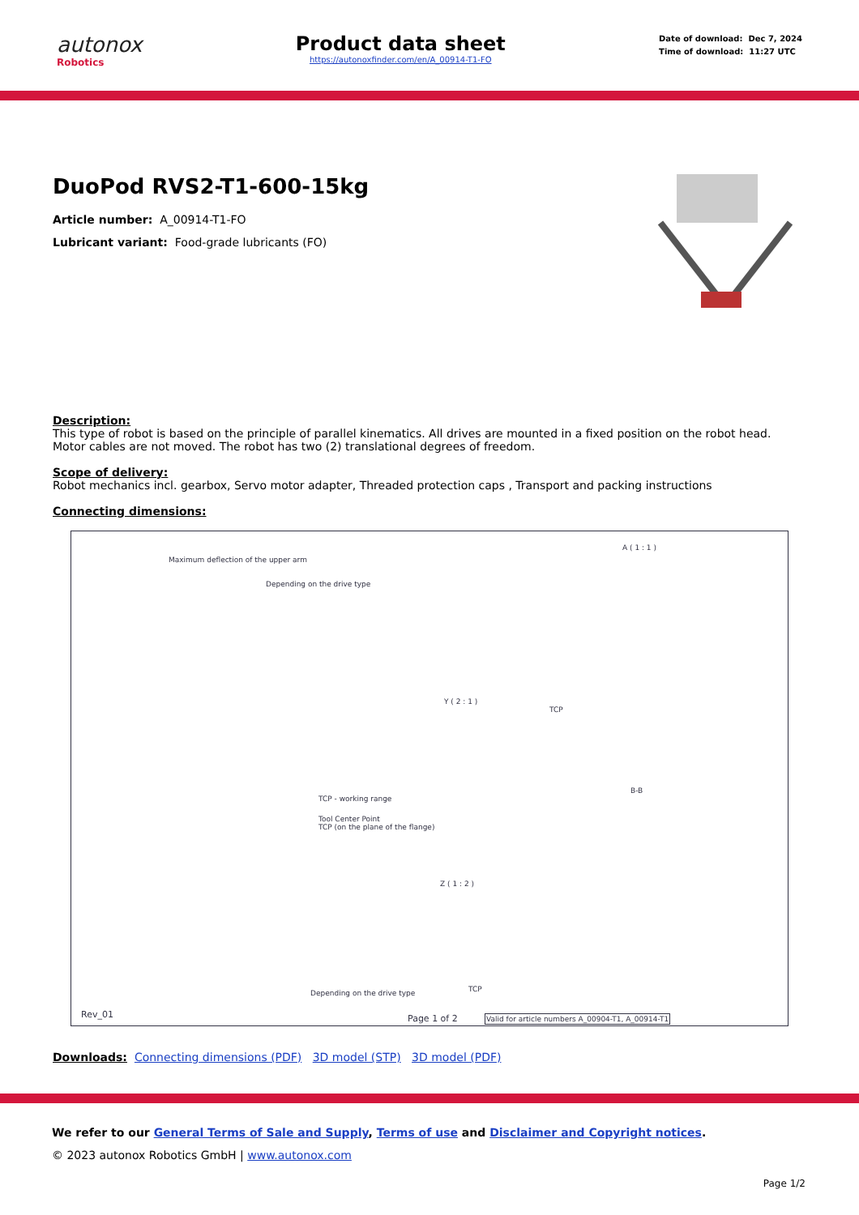autonox
Robotics
Product data sheet
https://autonoxfinder.com/en/A_00914-T1-FO
Date of download: Dec 7, 2024
Time of download: 11:27 UTC
DuoPod RVS2-T1-600-15kg
Article number: A_00914-T1-FO
Lubricant variant: Food-grade lubricants (FO)
Description:
This type of robot is based on the principle of parallel kinematics. All drives are mounted in a fixed position on the robot head. Motor cables are not moved. The robot has two (2) translational degrees of freedom.
Scope of delivery:
Robot mechanics incl. gearbox, Servo motor adapter, Threaded protection caps , Transport and packing instructions
Connecting dimensions:
Maximum deflection of the upper arm
Depending on the drive type
A ( 1 : 1 )
Y ( 2 : 1 )
TCP
B-B
TCP - working range
Tool Center Point
TCP (on the plane of the flange)
Z ( 1 : 2 )
Depending on the drive type TCP
Rev_01 Page 1 of 2
Valid for article numbers A_00904-T1, A_00914-T1
Downloads: Connecting dimensions (PDF) 3D model (STP) 3D model (PDF)
We refer to our General Terms of Sale and Supply, Terms of use and Disclaimer and Copyright notices.
© 2023 autonox Robotics GmbH | www.autonox.com
Page 1/2